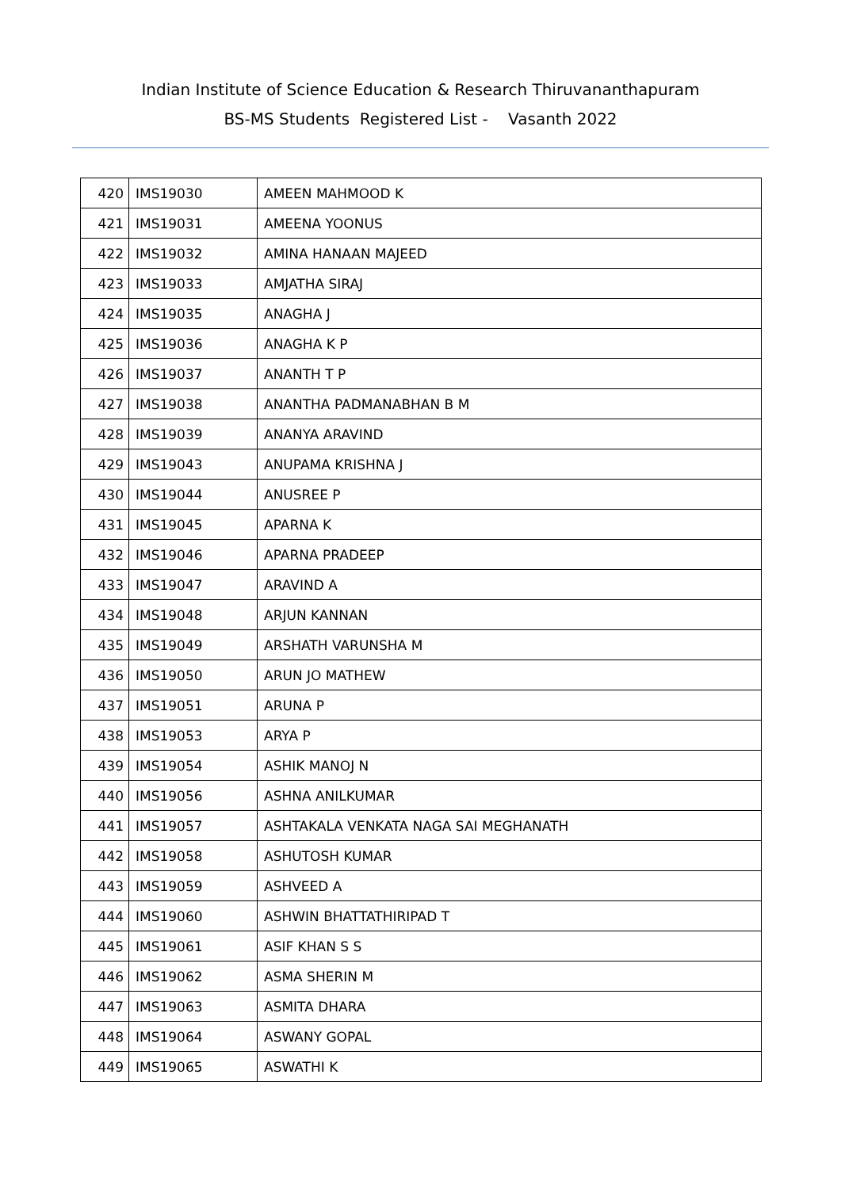Indian Institute of Science Education & Research Thiruvananthapuram
BS-MS Students Registered List - Vasanth 2022
| 420 | IMS19030 | AMEEN MAHMOOD K |
| 421 | IMS19031 | AMEENA YOONUS |
| 422 | IMS19032 | AMINA HANAAN MAJEED |
| 423 | IMS19033 | AMJATHA SIRAJ |
| 424 | IMS19035 | ANAGHA J |
| 425 | IMS19036 | ANAGHA K P |
| 426 | IMS19037 | ANANTH T P |
| 427 | IMS19038 | ANANTHA PADMANABHAN B M |
| 428 | IMS19039 | ANANYA ARAVIND |
| 429 | IMS19043 | ANUPAMA KRISHNA J |
| 430 | IMS19044 | ANUSREE P |
| 431 | IMS19045 | APARNA K |
| 432 | IMS19046 | APARNA PRADEEP |
| 433 | IMS19047 | ARAVIND A |
| 434 | IMS19048 | ARJUN KANNAN |
| 435 | IMS19049 | ARSHATH VARUNSHA M |
| 436 | IMS19050 | ARUN JO MATHEW |
| 437 | IMS19051 | ARUNA P |
| 438 | IMS19053 | ARYA P |
| 439 | IMS19054 | ASHIK MANOJ N |
| 440 | IMS19056 | ASHNA ANILKUMAR |
| 441 | IMS19057 | ASHTAKALA VENKATA NAGA SAI MEGHANATH |
| 442 | IMS19058 | ASHUTOSH KUMAR |
| 443 | IMS19059 | ASHVEED A |
| 444 | IMS19060 | ASHWIN BHATTATHIRIPAD T |
| 445 | IMS19061 | ASIF KHAN S S |
| 446 | IMS19062 | ASMA SHERIN M |
| 447 | IMS19063 | ASMITA DHARA |
| 448 | IMS19064 | ASWANY GOPAL |
| 449 | IMS19065 | ASWATHI K |